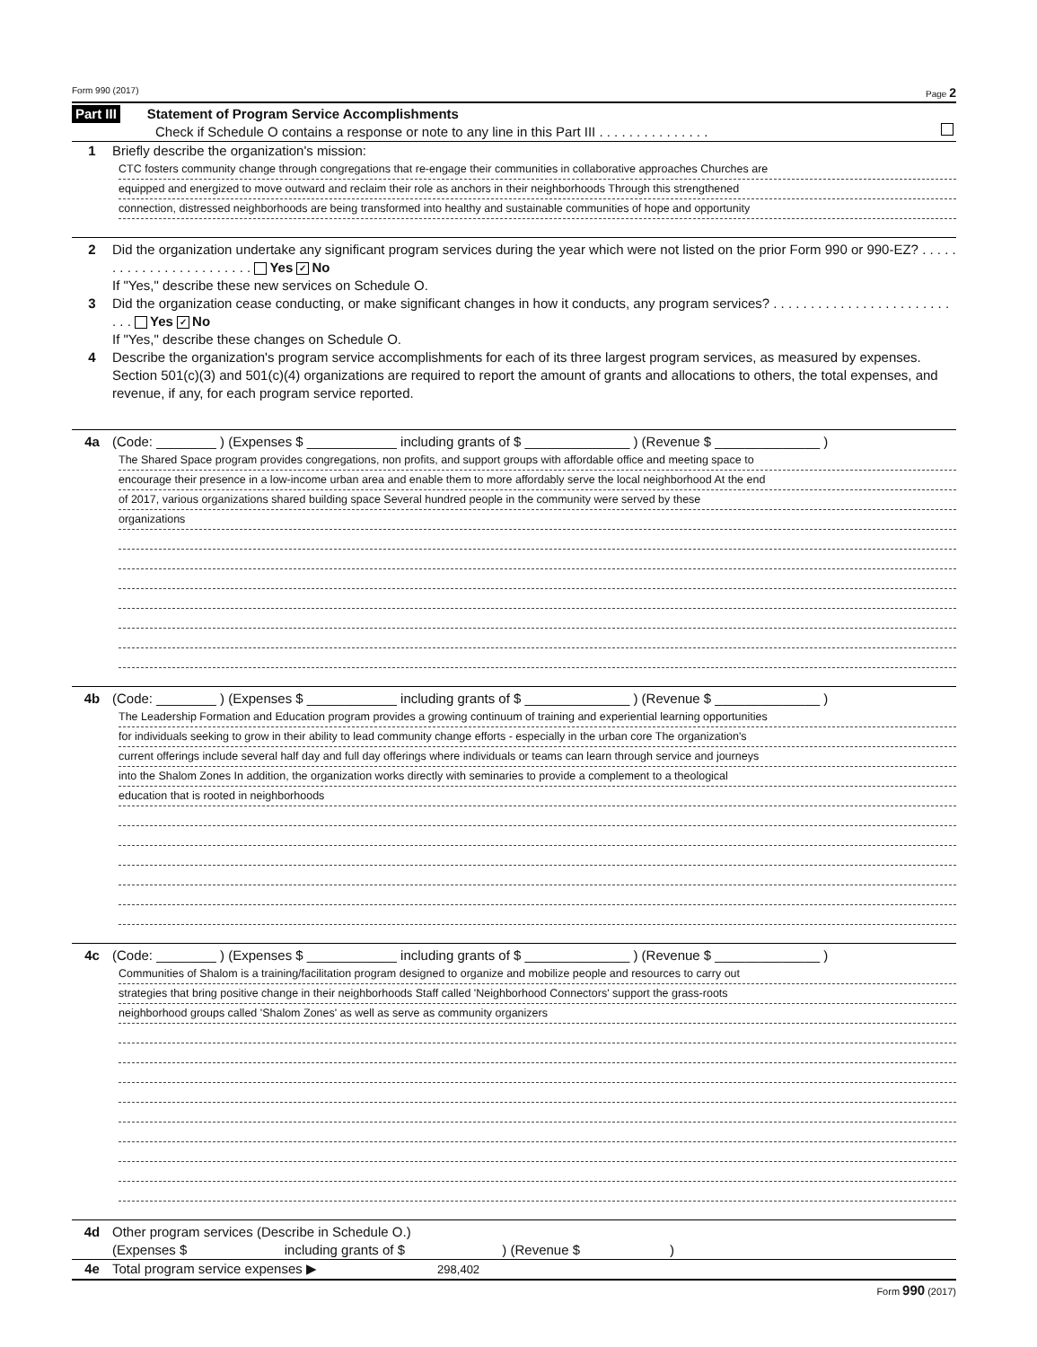Form 990 (2017) Page 2
Part III Statement of Program Service Accomplishments
Check if Schedule O contains a response or note to any line in this Part III . . . . . . . . . . . . . . .
1 Briefly describe the organization's mission:
CTC fosters community change through congregations that re-engage their communities in collaborative approaches Churches are
equipped and energized to move outward and reclaim their role as anchors in their neighborhoods Through this strengthened
connection, distressed neighborhoods are being transformed into healthy and sustainable communities of hope and opportunity
2 Did the organization undertake any significant program services during the year which were not listed on the prior Form 990 or 990-EZ? . . . . . . . . . . . . . . . . . . . . . . . . Yes ✓ No
If "Yes," describe these new services on Schedule O.
3 Did the organization cease conducting, or make significant changes in how it conducts, any program services? . . . . . . . . . . . . . . . . . . . . . . . . . . . Yes ✓ No
If "Yes," describe these changes on Schedule O.
4 Describe the organization's program service accomplishments for each of its three largest program services, as measured by expenses. Section 501(c)(3) and 501(c)(4) organizations are required to report the amount of grants and allocations to others, the total expenses, and revenue, if any, for each program service reported.
4a (Code: ________ ) (Expenses $ ____________ including grants of $ ______________ ) (Revenue $ ______________ )
The Shared Space program provides congregations, non profits, and support groups with affordable office and meeting space to
encourage their presence in a low-income urban area and enable them to more affordably serve the local neighborhood At the end
of 2017, various organizations shared building space Several hundred people in the community were served by these
organizations
4b (Code: ________ ) (Expenses $ ____________ including grants of $ ______________ ) (Revenue $ ______________ )
The Leadership Formation and Education program provides a growing continuum of training and experiential learning opportunities
for individuals seeking to grow in their ability to lead community change efforts - especially in the urban core The organization's
current offerings include several half day and full day offerings where individuals or teams can learn through service and journeys
into the Shalom Zones In addition, the organization works directly with seminaries to provide a complement to a theological
education that is rooted in neighborhoods
4c (Code: ________ ) (Expenses $ ____________ including grants of $ ______________ ) (Revenue $ ______________ )
Communities of Shalom is a training/facilitation program designed to organize and mobilize people and resources to carry out
strategies that bring positive change in their neighborhoods Staff called 'Neighborhood Connectors' support the grass-roots
neighborhood groups called 'Shalom Zones' as well as serve as community organizers
4d Other program services (Describe in Schedule O.)
(Expenses $ including grants of $ ) (Revenue $ )
4e Total program service expenses ▶ 298,402
Form 990 (2017)